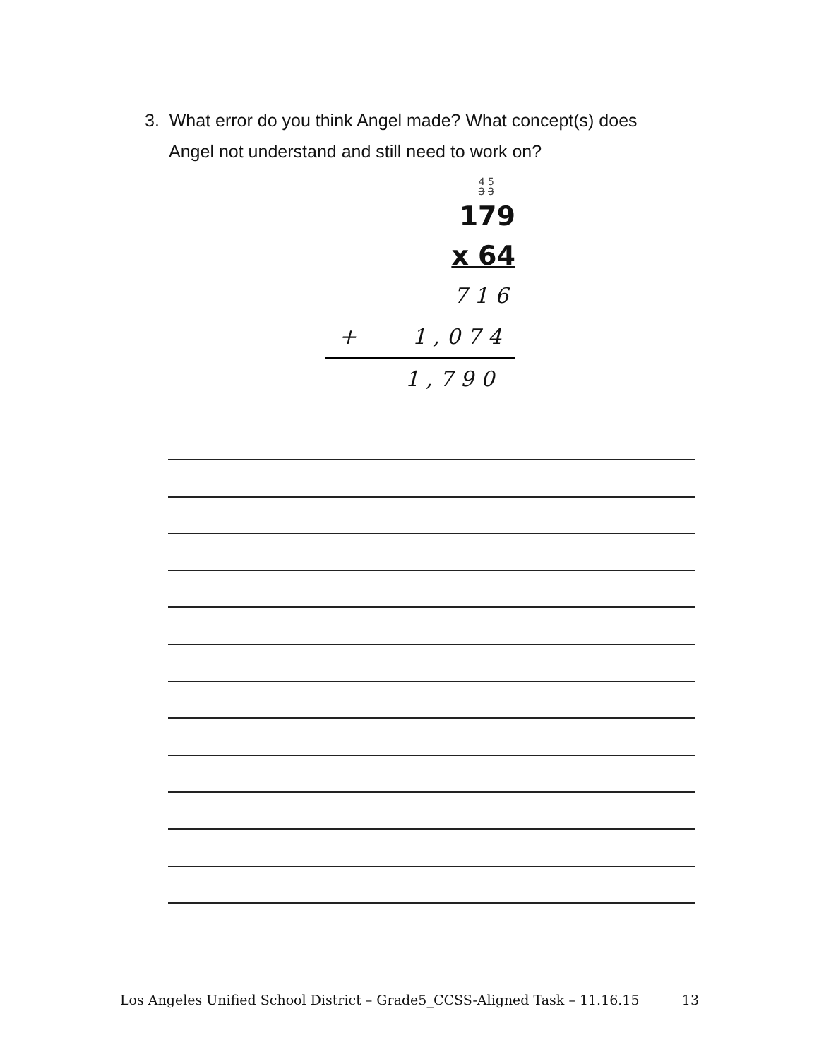3. What error do you think Angel made? What concept(s) does
Angel not understand and still need to work on?
4 5
3 3
179
x 64
716
+ 1,074
1,790
Los Angeles Unified School District – Grade5_CCSS-Aligned Task – 11.16.15 13